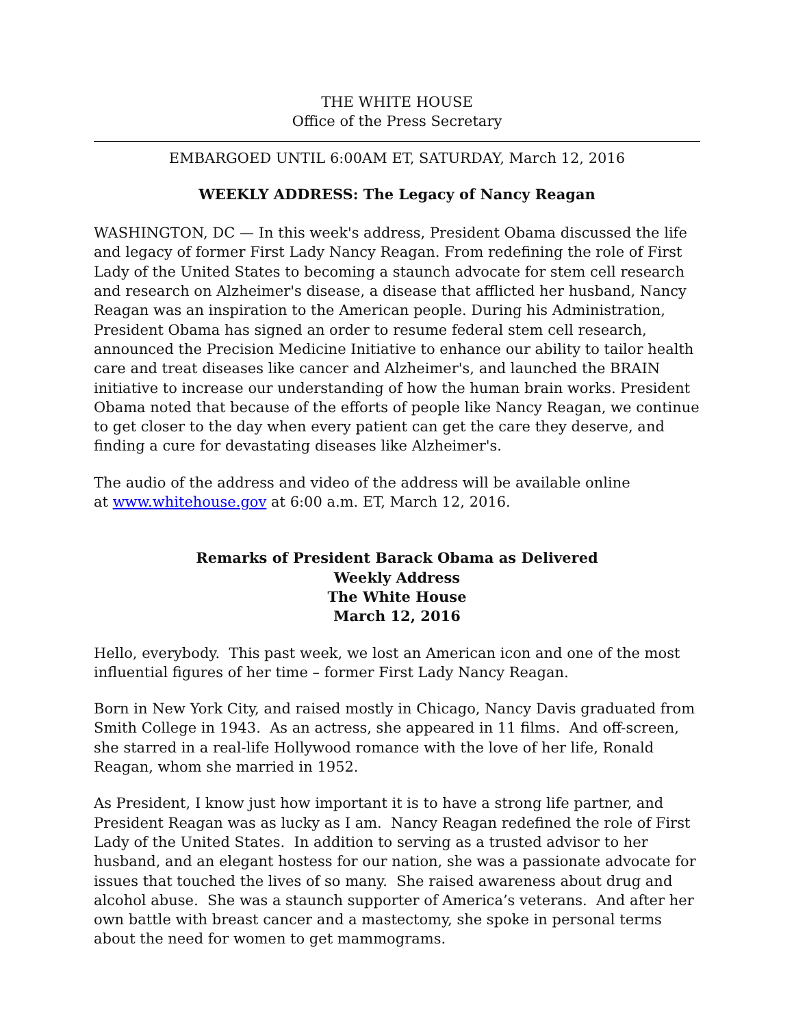THE WHITE HOUSE
Office of the Press Secretary
EMBARGOED UNTIL 6:00AM ET, SATURDAY, March 12, 2016
WEEKLY ADDRESS: The Legacy of Nancy Reagan
WASHINGTON, DC — In this week's address, President Obama discussed the life and legacy of former First Lady Nancy Reagan. From redefining the role of First Lady of the United States to becoming a staunch advocate for stem cell research and research on Alzheimer's disease, a disease that afflicted her husband, Nancy Reagan was an inspiration to the American people. During his Administration, President Obama has signed an order to resume federal stem cell research, announced the Precision Medicine Initiative to enhance our ability to tailor health care and treat diseases like cancer and Alzheimer's, and launched the BRAIN initiative to increase our understanding of how the human brain works. President Obama noted that because of the efforts of people like Nancy Reagan, we continue to get closer to the day when every patient can get the care they deserve, and finding a cure for devastating diseases like Alzheimer's.
The audio of the address and video of the address will be available online
at www.whitehouse.gov at 6:00 a.m. ET, March 12, 2016.
Remarks of President Barack Obama as Delivered
Weekly Address
The White House
March 12, 2016
Hello, everybody. This past week, we lost an American icon and one of the most influential figures of her time – former First Lady Nancy Reagan.
Born in New York City, and raised mostly in Chicago, Nancy Davis graduated from Smith College in 1943. As an actress, she appeared in 11 films. And off-screen, she starred in a real-life Hollywood romance with the love of her life, Ronald Reagan, whom she married in 1952.
As President, I know just how important it is to have a strong life partner, and President Reagan was as lucky as I am. Nancy Reagan redefined the role of First Lady of the United States. In addition to serving as a trusted advisor to her husband, and an elegant hostess for our nation, she was a passionate advocate for issues that touched the lives of so many. She raised awareness about drug and alcohol abuse. She was a staunch supporter of America’s veterans. And after her own battle with breast cancer and a mastectomy, she spoke in personal terms about the need for women to get mammograms.